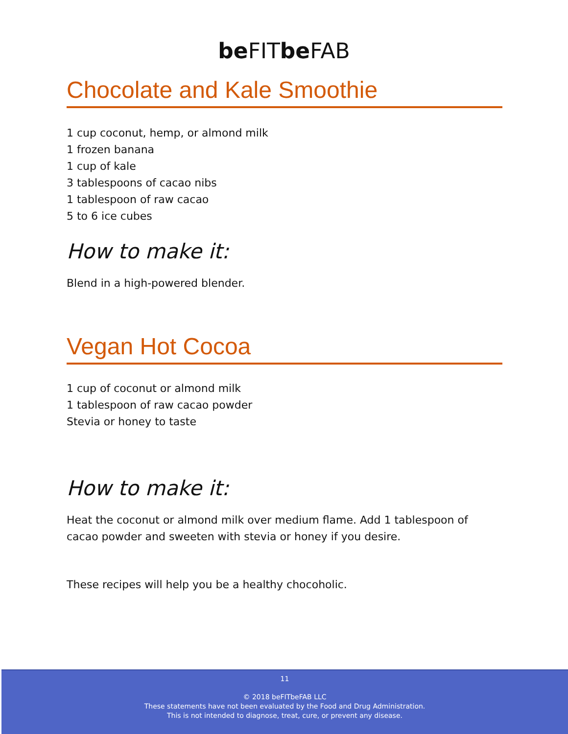be FITbe FAB
Chocolate and Kale Smoothie
1 cup coconut, hemp, or almond milk
1 frozen banana
1 cup of kale
3 tablespoons of cacao nibs
1 tablespoon of raw cacao
5 to 6 ice cubes
How to make it:
Blend in a high-powered blender.
Vegan Hot Cocoa
1 cup of coconut or almond milk
1 tablespoon of raw cacao powder
Stevia or honey to taste
How to make it:
Heat the coconut or almond milk over medium flame. Add 1 tablespoon of cacao powder and sweeten with stevia or honey if you desire.
These recipes will help you be a healthy chocoholic.
11
© 2018 beFITbeFAB LLC
These statements have not been evaluated by the Food and Drug Administration.
This is not intended to diagnose, treat, cure, or prevent any disease.